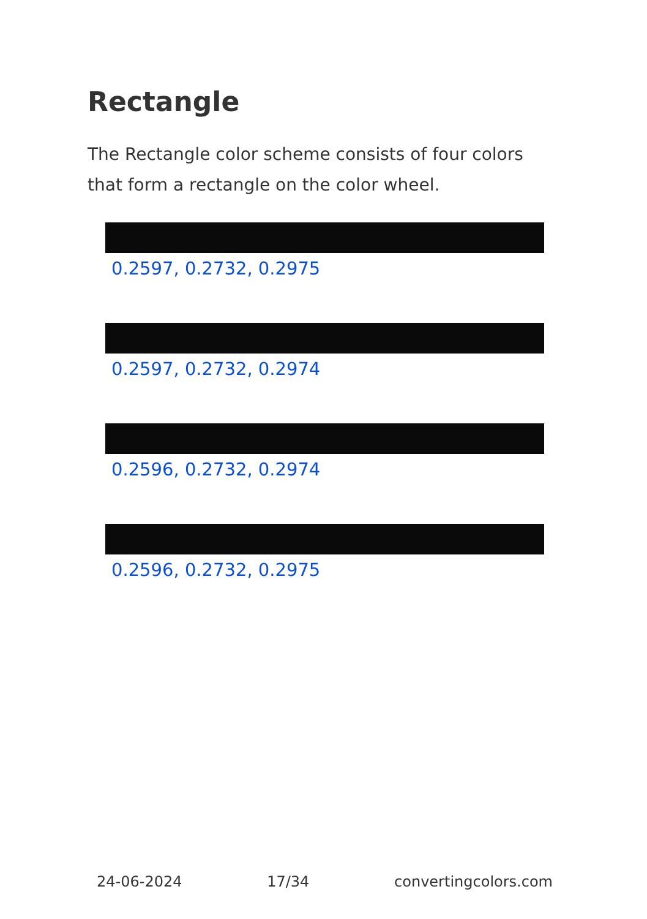Rectangle
The Rectangle color scheme consists of four colors that form a rectangle on the color wheel.
0.2597, 0.2732, 0.2975
0.2597, 0.2732, 0.2974
0.2596, 0.2732, 0.2974
0.2596, 0.2732, 0.2975
24-06-2024 17/34 convertingcolors.com